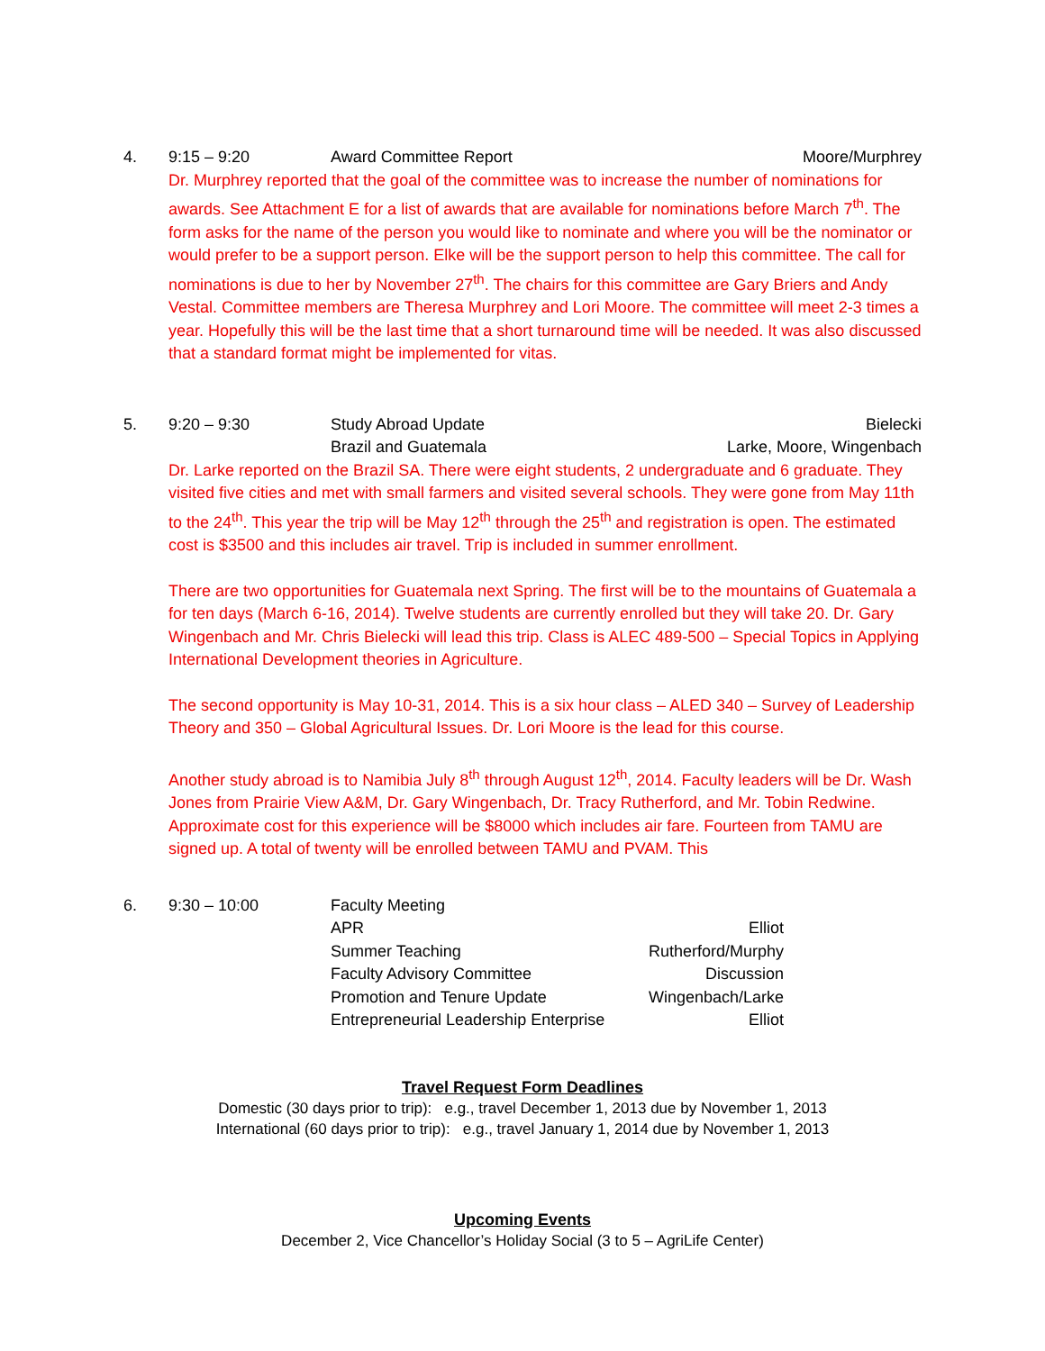4. 9:15 – 9:20 Award Committee Report Moore/Murphrey
Dr. Murphrey reported that the goal of the committee was to increase the number of nominations for awards. See Attachment E for a list of awards that are available for nominations before March 7<sup>th</sup>. The form asks for the name of the person you would like to nominate and where you will be the nominator or would prefer to be a support person. Elke will be the support person to help this committee. The call for nominations is due to her by November 27<sup>th</sup>. The chairs for this committee are Gary Briers and Andy Vestal. Committee members are Theresa Murphrey and Lori Moore. The committee will meet 2-3 times a year. Hopefully this will be the last time that a short turnaround time will be needed. It was also discussed that a standard format might be implemented for vitas.
5. 9:20 – 9:30 Study Abroad Update Bielecki
Brazil and Guatemala Larke, Moore, Wingenbach
Dr. Larke reported on the Brazil SA. There were eight students, 2 undergraduate and 6 graduate. They visited five cities and met with small farmers and visited several schools. They were gone from May 11th to the 24<sup>th</sup>. This year the trip will be May 12<sup>th</sup> through the 25<sup>th</sup> and registration is open. The estimated cost is $3500 and this includes air travel. Trip is included in summer enrollment.
There are two opportunities for Guatemala next Spring. The first will be to the mountains of Guatemala a for ten days (March 6-16, 2014). Twelve students are currently enrolled but they will take 20. Dr. Gary Wingenbach and Mr. Chris Bielecki will lead this trip. Class is ALEC 489-500 – Special Topics in Applying International Development theories in Agriculture.
The second opportunity is May 10-31, 2014. This is a six hour class – ALED 340 – Survey of Leadership Theory and 350 – Global Agricultural Issues. Dr. Lori Moore is the lead for this course.
Another study abroad is to Namibia July 8<sup>th</sup> through August 12<sup>th</sup>, 2014. Faculty leaders will be Dr. Wash Jones from Prairie View A&M, Dr. Gary Wingenbach, Dr. Tracy Rutherford, and Mr. Tobin Redwine. Approximate cost for this experience will be $8000 which includes air fare. Fourteen from TAMU are signed up. A total of twenty will be enrolled between TAMU and PVAM. This
6. 9:30 – 10:00 Faculty Meeting
APR Elliot
Summer Teaching Rutherford/Murphy
Faculty Advisory Committee Discussion
Promotion and Tenure Update Wingenbach/Larke
Entrepreneurial Leadership Enterprise Elliot
Travel Request Form Deadlines
Domestic (30 days prior to trip): e.g., travel December 1, 2013 due by November 1, 2013
International (60 days prior to trip): e.g., travel January 1, 2014 due by November 1, 2013
Upcoming Events
December 2, Vice Chancellor’s Holiday Social (3 to 5 – AgriLife Center)